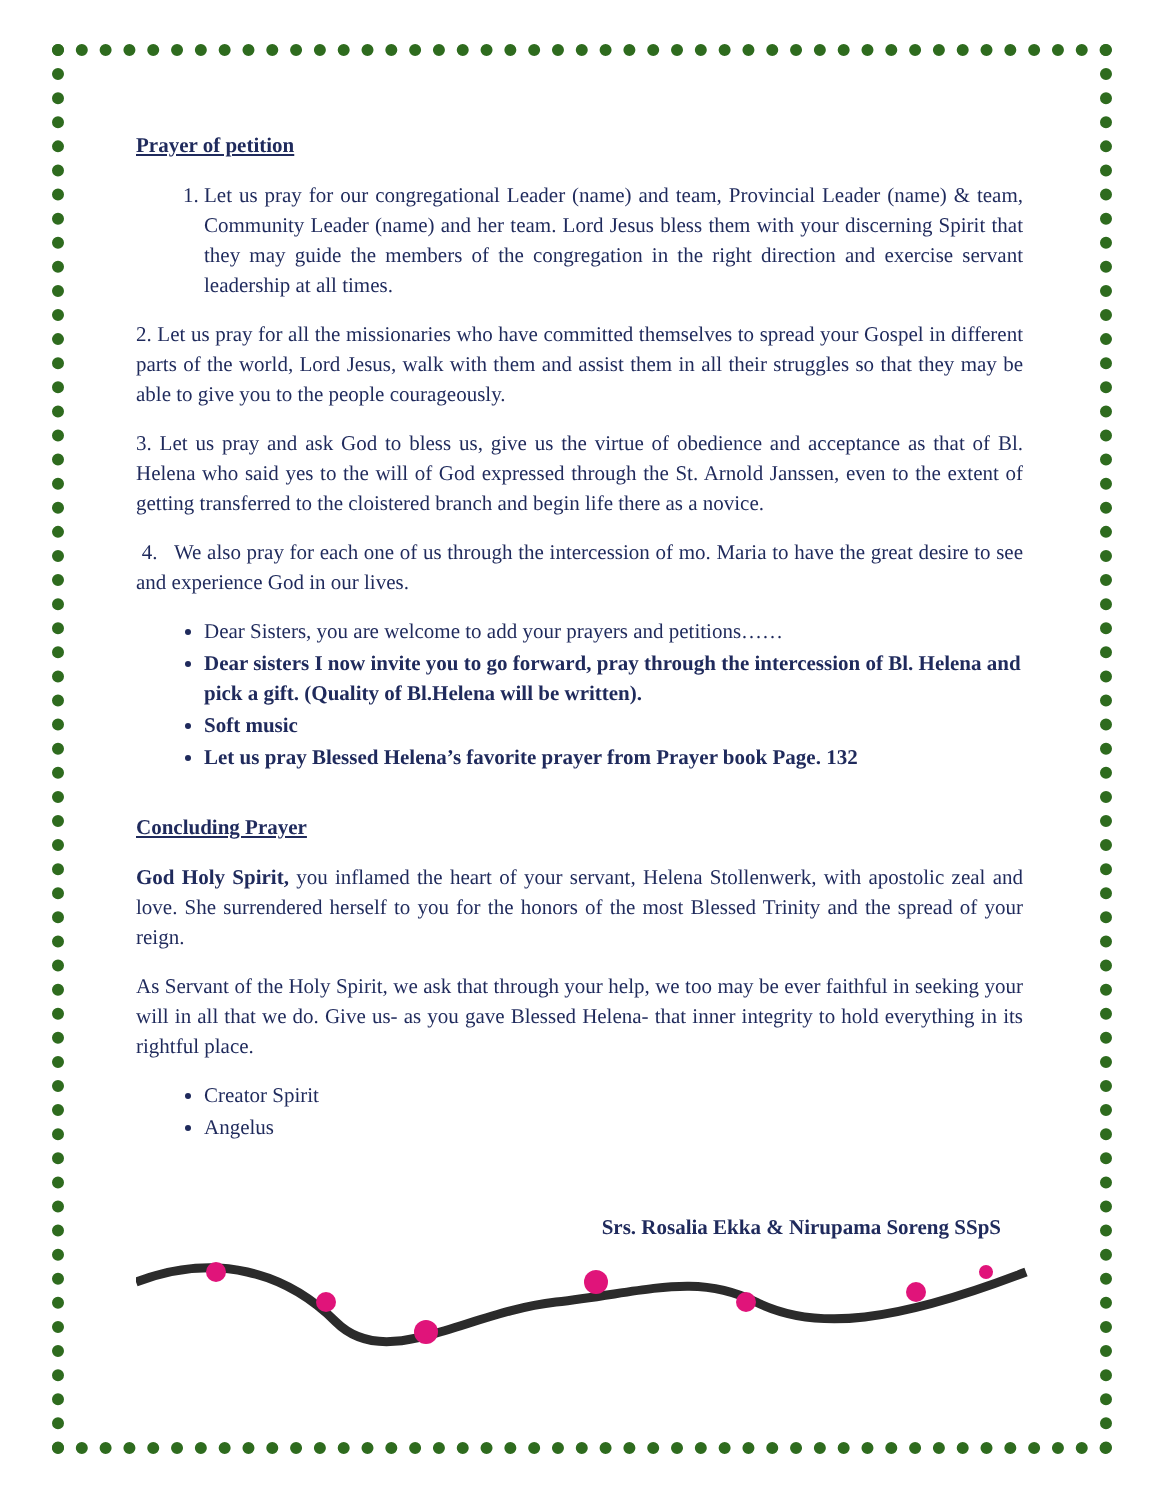Prayer of petition
1. Let us pray for our congregational Leader (name) and team, Provincial Leader (name) & team, Community Leader (name) and her team. Lord Jesus bless them with your discerning Spirit that they may guide the members of the congregation in the right direction and exercise servant leadership at all times.
2. Let us pray for all the missionaries who have committed themselves to spread your Gospel in different parts of the world, Lord Jesus, walk with them and assist them in all their struggles so that they may be able to give you to the people courageously.
3. Let us pray and ask God to bless us, give us the virtue of obedience and acceptance as that of Bl. Helena who said yes to the will of God expressed through the St. Arnold Janssen, even to the extent of getting transferred to the cloistered branch and begin life there as a novice.
4. We also pray for each one of us through the intercession of mo. Maria to have the great desire to see and experience God in our lives.
Dear Sisters, you are welcome to add your prayers and petitions……
Dear sisters I now invite you to go forward, pray through the intercession of Bl. Helena and pick a gift. (Quality of Bl.Helena will be written).
Soft music
Let us pray Blessed Helena’s favorite prayer from Prayer book Page. 132
Concluding Prayer
God Holy Spirit, you inflamed the heart of your servant, Helena Stollenwerk, with apostolic zeal and love. She surrendered herself to you for the honors of the most Blessed Trinity and the spread of your reign.
As Servant of the Holy Spirit, we ask that through your help, we too may be ever faithful in seeking your will in all that we do. Give us- as you gave Blessed Helena- that inner integrity to hold everything in its rightful place.
Creator Spirit
Angelus
Srs. Rosalia Ekka & Nirupama Soreng SSpS